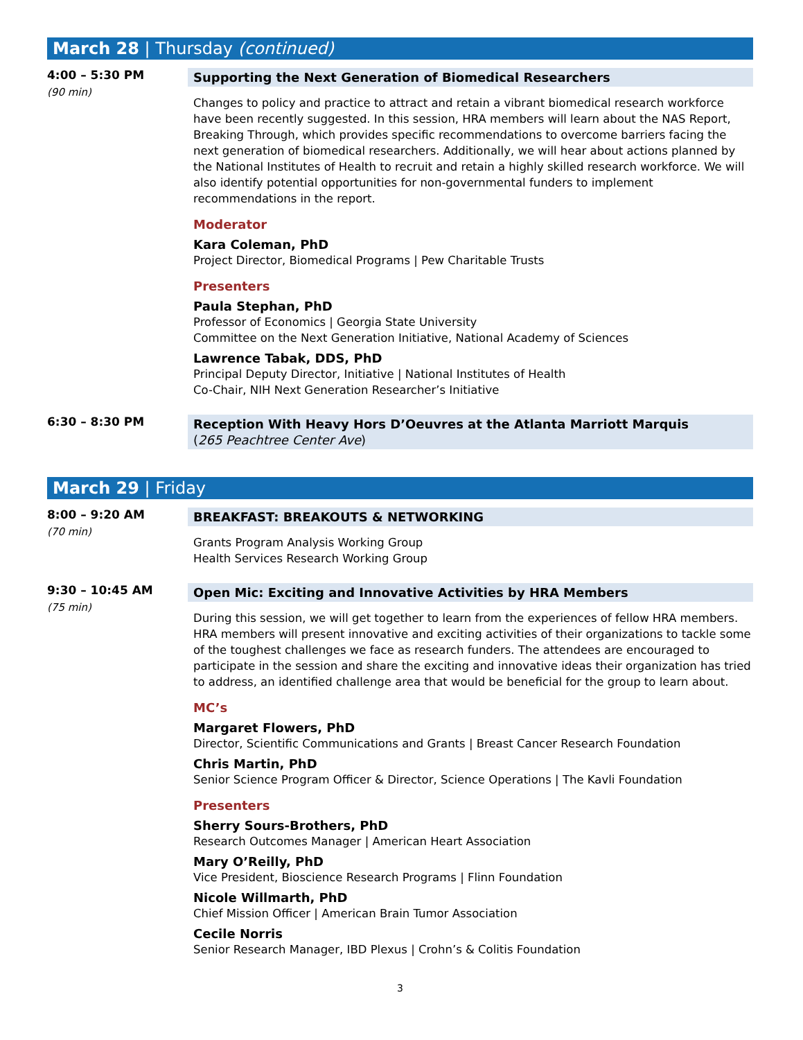March 28 | Thursday (continued)
4:00 – 5:30 PM
(90 min)
Supporting the Next Generation of Biomedical Researchers
Changes to policy and practice to attract and retain a vibrant biomedical research workforce have been recently suggested. In this session, HRA members will learn about the NAS Report, Breaking Through, which provides specific recommendations to overcome barriers facing the next generation of biomedical researchers. Additionally, we will hear about actions planned by the National Institutes of Health to recruit and retain a highly skilled research workforce. We will also identify potential opportunities for non-governmental funders to implement recommendations in the report.
Moderator
Kara Coleman, PhD
Project Director, Biomedical Programs | Pew Charitable Trusts
Presenters
Paula Stephan, PhD
Professor of Economics | Georgia State University
Committee on the Next Generation Initiative, National Academy of Sciences
Lawrence Tabak, DDS, PhD
Principal Deputy Director, Initiative | National Institutes of Health
Co-Chair, NIH Next Generation Researcher’s Initiative
6:30 – 8:30 PM
Reception With Heavy Hors D’Oeuvres at the Atlanta Marriott Marquis
(265 Peachtree Center Ave)
March 29 | Friday
8:00 – 9:20 AM
(70 min)
BREAKFAST: BREAKOUTS & NETWORKING
Grants Program Analysis Working Group
Health Services Research Working Group
9:30 – 10:45 AM
(75 min)
Open Mic: Exciting and Innovative Activities by HRA Members
During this session, we will get together to learn from the experiences of fellow HRA members. HRA members will present innovative and exciting activities of their organizations to tackle some of the toughest challenges we face as research funders. The attendees are encouraged to participate in the session and share the exciting and innovative ideas their organization has tried to address, an identified challenge area that would be beneficial for the group to learn about.
MC’s
Margaret Flowers, PhD
Director, Scientific Communications and Grants | Breast Cancer Research Foundation
Chris Martin, PhD
Senior Science Program Officer & Director, Science Operations | The Kavli Foundation
Presenters
Sherry Sours-Brothers, PhD
Research Outcomes Manager | American Heart Association
Mary O’Reilly, PhD
Vice President, Bioscience Research Programs | Flinn Foundation
Nicole Willmarth, PhD
Chief Mission Officer | American Brain Tumor Association
Cecile Norris
Senior Research Manager, IBD Plexus | Crohn’s & Colitis Foundation
3